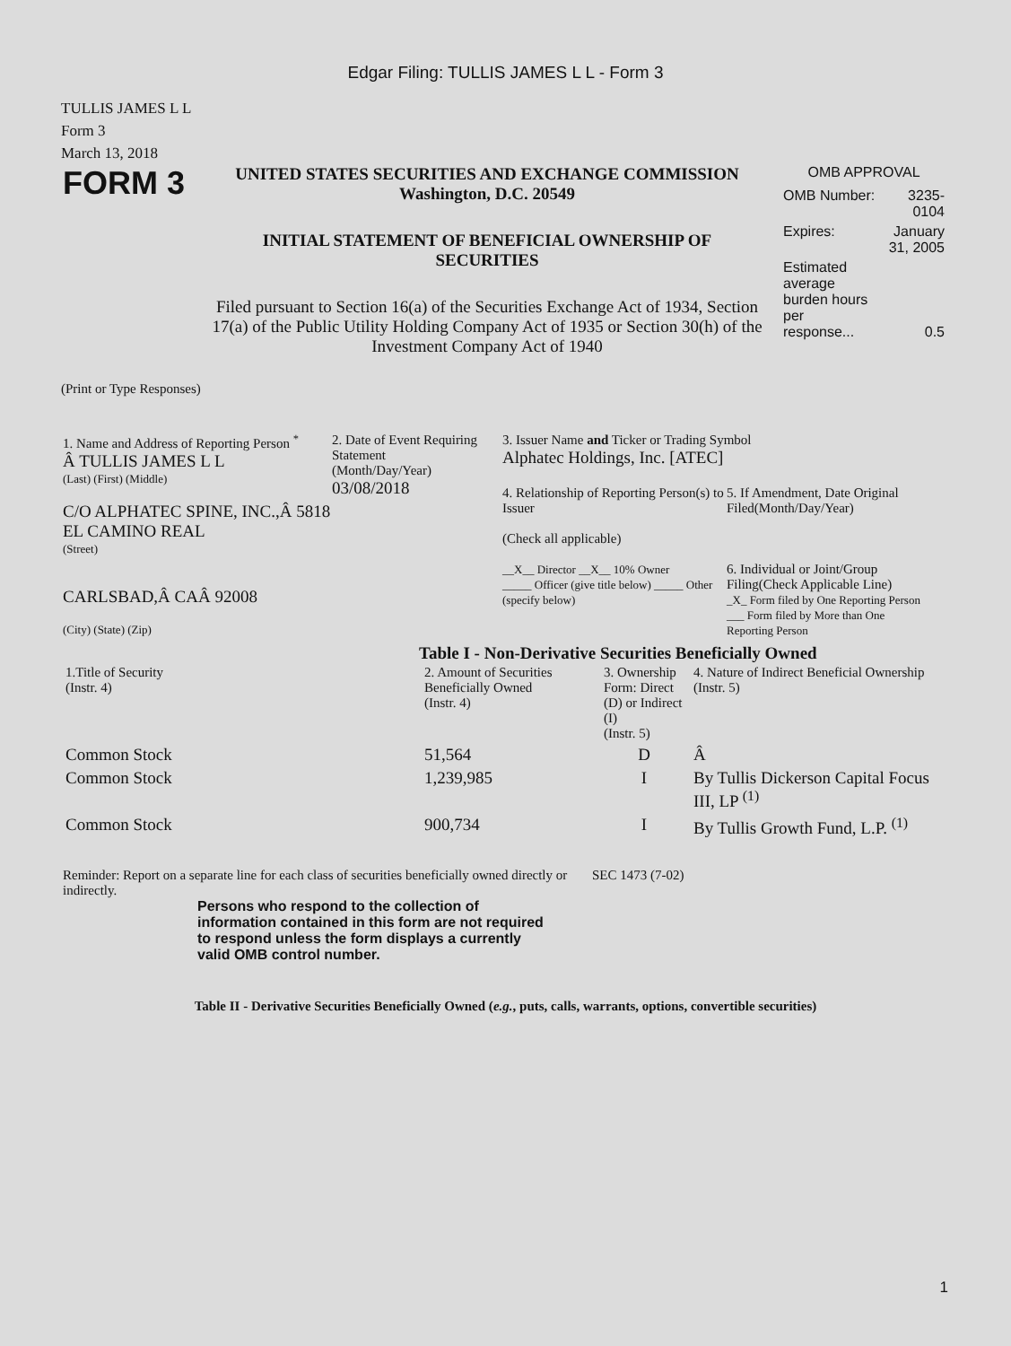Edgar Filing: TULLIS JAMES L L - Form 3
TULLIS JAMES L L
Form 3
March 13, 2018
FORM 3
UNITED STATES SECURITIES AND EXCHANGE COMMISSION
Washington, D.C. 20549
INITIAL STATEMENT OF BENEFICIAL OWNERSHIP OF SECURITIES
Filed pursuant to Section 16(a) of the Securities Exchange Act of 1934, Section 17(a) of the Public Utility Holding Company Act of 1935 or Section 30(h) of the Investment Company Act of 1940
OMB APPROVAL
| OMB Number: | 3235-0104 |
| Expires: | January 31, 2005 |
| Estimated average burden hours per response... | 0.5 |
(Print or Type Responses)
1. Name and Address of Reporting Person <sup>*</sup>
Â TULLIS JAMES L L
(Last) (First) (Middle)
C/O ALPHATEC SPINE, INC.,Â 5818 EL CAMINO REAL
(Street)
CARLSBAD,Â CAÂ 92008
(City) (State) (Zip)
2. Date of Event Requiring Statement
(Month/Day/Year)
03/08/2018
3. Issuer Name and Ticker or Trading Symbol
Alphatec Holdings, Inc. [ATEC]
4. Relationship of Reporting Person(s) to Issuer
(Check all applicable)
__X__ Director __X__ 10% Owner
_____ Officer (give title below) _____ Other (specify below)
5. If Amendment, Date Original Filed(Month/Day/Year)
6. Individual or Joint/Group Filing(Check Applicable Line)
_X_ Form filed by One Reporting Person
___ Form filed by More than One Reporting Person
Table I - Non-Derivative Securities Beneficially Owned
| 1.Title of Security (Instr. 4) | 2. Amount of Securities Beneficially Owned (Instr. 4) | 3. Ownership Form: Direct (D) or Indirect (I) (Instr. 5) | 4. Nature of Indirect Beneficial Ownership (Instr. 5) |
| --- | --- | --- | --- |
| Common Stock | 51,564 | D | Â |
| Common Stock | 1,239,985 | I | By Tullis Dickerson Capital Focus III, LP <sup>(1)</sup> |
| Common Stock | 900,734 | I | By Tullis Growth Fund, L.P. <sup>(1)</sup> |
Reminder: Report on a separate line for each class of securities beneficially owned directly or indirectly.
SEC 1473 (7-02)
Persons who respond to the collection of information contained in this form are not required to respond unless the form displays a currently valid OMB control number.
Table II - Derivative Securities Beneficially Owned (e.g., puts, calls, warrants, options, convertible securities)
1